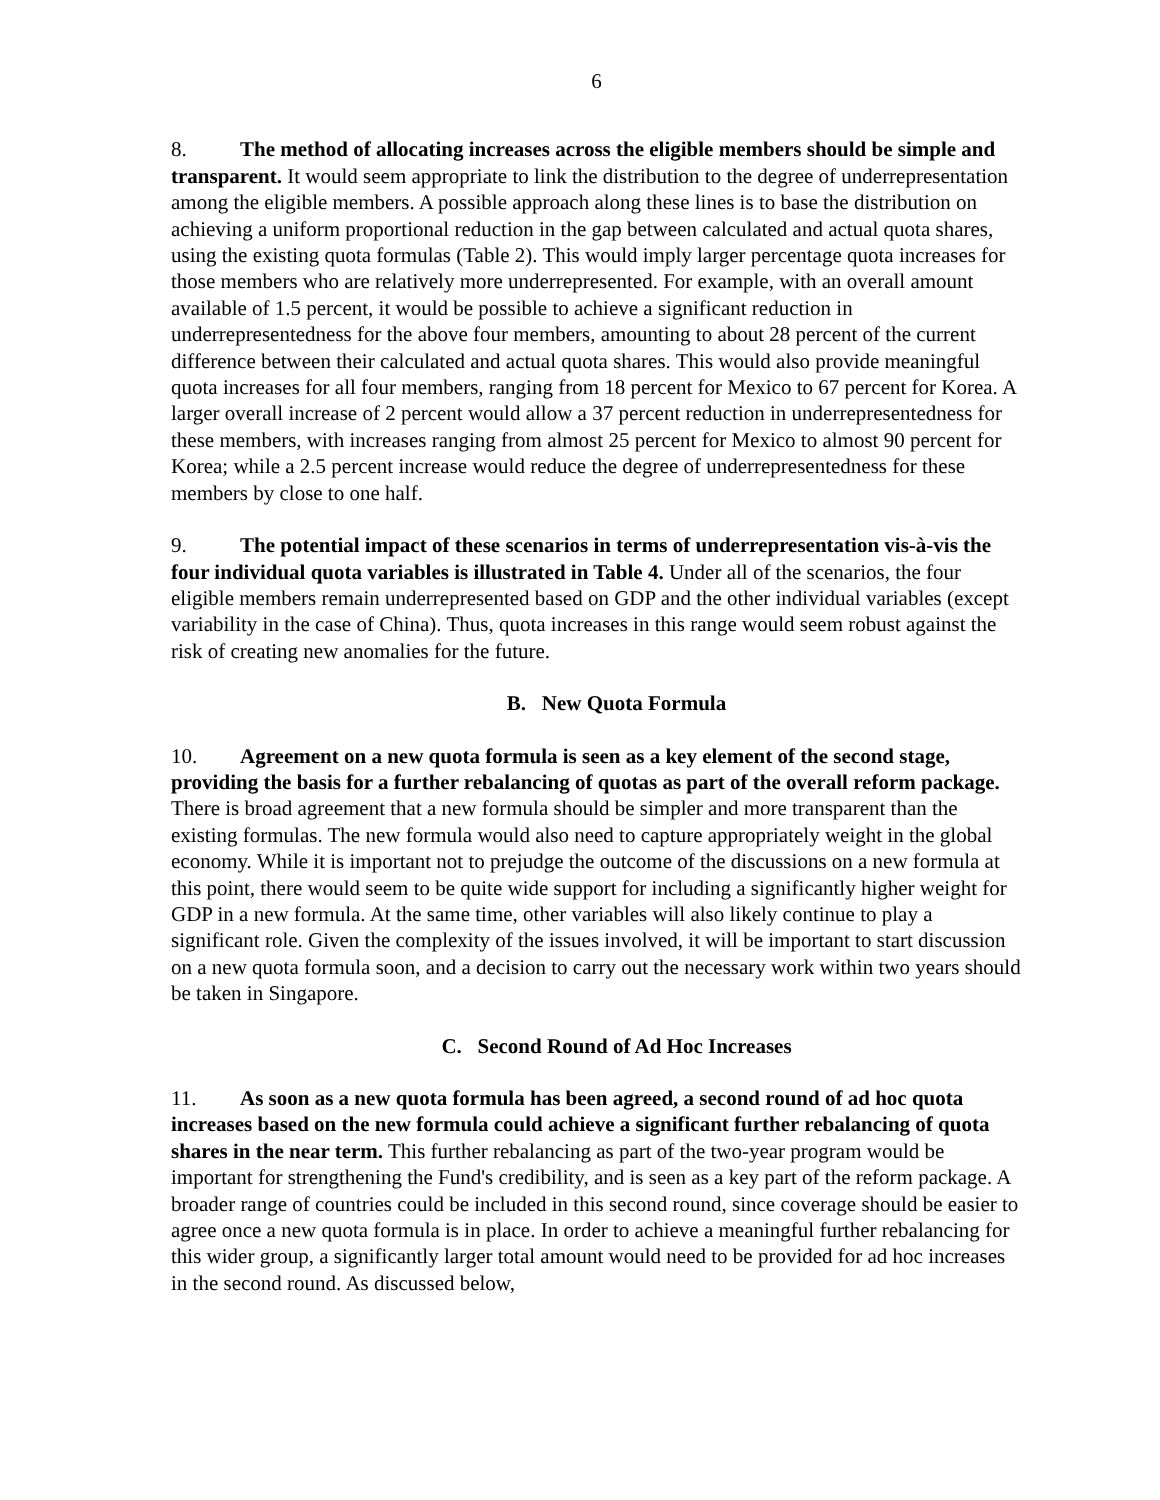6
8. The method of allocating increases across the eligible members should be simple and transparent. It would seem appropriate to link the distribution to the degree of underrepresentation among the eligible members. A possible approach along these lines is to base the distribution on achieving a uniform proportional reduction in the gap between calculated and actual quota shares, using the existing quota formulas (Table 2). This would imply larger percentage quota increases for those members who are relatively more underrepresented. For example, with an overall amount available of 1.5 percent, it would be possible to achieve a significant reduction in underrepresentedness for the above four members, amounting to about 28 percent of the current difference between their calculated and actual quota shares. This would also provide meaningful quota increases for all four members, ranging from 18 percent for Mexico to 67 percent for Korea. A larger overall increase of 2 percent would allow a 37 percent reduction in underrepresentedness for these members, with increases ranging from almost 25 percent for Mexico to almost 90 percent for Korea; while a 2.5 percent increase would reduce the degree of underrepresentedness for these members by close to one half.
9. The potential impact of these scenarios in terms of underrepresentation vis-à-vis the four individual quota variables is illustrated in Table 4. Under all of the scenarios, the four eligible members remain underrepresented based on GDP and the other individual variables (except variability in the case of China). Thus, quota increases in this range would seem robust against the risk of creating new anomalies for the future.
B. New Quota Formula
10. Agreement on a new quota formula is seen as a key element of the second stage, providing the basis for a further rebalancing of quotas as part of the overall reform package. There is broad agreement that a new formula should be simpler and more transparent than the existing formulas. The new formula would also need to capture appropriately weight in the global economy. While it is important not to prejudge the outcome of the discussions on a new formula at this point, there would seem to be quite wide support for including a significantly higher weight for GDP in a new formula. At the same time, other variables will also likely continue to play a significant role. Given the complexity of the issues involved, it will be important to start discussion on a new quota formula soon, and a decision to carry out the necessary work within two years should be taken in Singapore.
C. Second Round of Ad Hoc Increases
11. As soon as a new quota formula has been agreed, a second round of ad hoc quota increases based on the new formula could achieve a significant further rebalancing of quota shares in the near term. This further rebalancing as part of the two-year program would be important for strengthening the Fund's credibility, and is seen as a key part of the reform package. A broader range of countries could be included in this second round, since coverage should be easier to agree once a new quota formula is in place. In order to achieve a meaningful further rebalancing for this wider group, a significantly larger total amount would need to be provided for ad hoc increases in the second round. As discussed below,